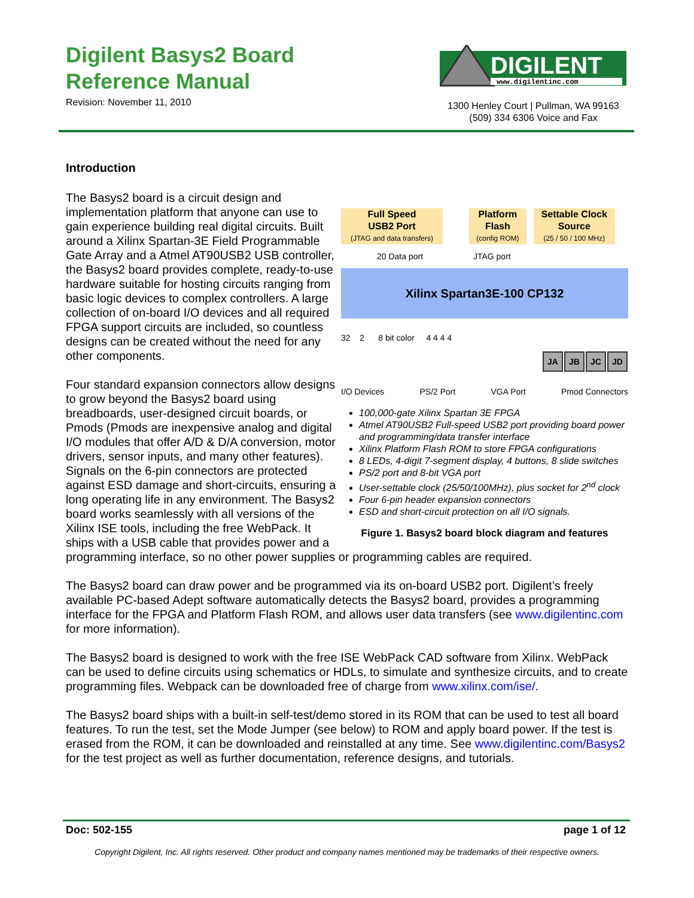Digilent Basys2 Board
Reference Manual
Revision: November 11, 2010
DIGILENT
www.digilentinc.com
1300 Henley Court | Pullman, WA 99163
(509) 334 6306 Voice and Fax
Introduction
Full Speed
USB2 Port (JTAG and data transfers) Platform
Flash (config ROM) Settable Clock
Source (25 / 50 / 100 MHz)
20 Data port JTAG port
Xilinx Spartan3E-100 CP132
32 2 8 bit color 4 4 4 4
JA JB JC JD
I/O Devices PS/2 Port VGA Port Pmod Connectors
100,000-gate Xilinx Spartan 3E FPGA
Atmel AT90USB2 Full-speed USB2 port providing board power and programming/data transfer interface
Xilinx Platform Flash ROM to store FPGA configurations
8 LEDs, 4-digit 7-segment display, 4 buttons, 8 slide switches
PS/2 port and 8-bit VGA port
User-settable clock (25/50/100MHz), plus socket for 2<sup>nd</sup> clock
Four 6-pin header expansion connectors
ESD and short-circuit protection on all I/O signals.
Figure 1. Basys2 board block diagram and features
The Basys2 board is a circuit design and implementation platform that anyone can use to gain experience building real digital circuits. Built around a Xilinx Spartan-3E Field Programmable Gate Array and a Atmel AT90USB2 USB controller, the Basys2 board provides complete, ready-to-use hardware suitable for hosting circuits ranging from basic logic devices to complex controllers. A large collection of on-board I/O devices and all required FPGA support circuits are included, so countless designs can be created without the need for any other components.
Four standard expansion connectors allow designs to grow beyond the Basys2 board using breadboards, user-designed circuit boards, or Pmods (Pmods are inexpensive analog and digital I/O modules that offer A/D & D/A conversion, motor drivers, sensor inputs, and many other features). Signals on the 6-pin connectors are protected against ESD damage and short-circuits, ensuring a long operating life in any environment. The Basys2 board works seamlessly with all versions of the Xilinx ISE tools, including the free WebPack. It ships with a USB cable that provides power and a programming interface, so no other power supplies or programming cables are required.
The Basys2 board can draw power and be programmed via its on-board USB2 port. Digilent’s freely available PC-based Adept software automatically detects the Basys2 board, provides a programming interface for the FPGA and Platform Flash ROM, and allows user data transfers (see www.digilentinc.com for more information).
The Basys2 board is designed to work with the free ISE WebPack CAD software from Xilinx. WebPack can be used to define circuits using schematics or HDLs, to simulate and synthesize circuits, and to create programming files. Webpack can be downloaded free of charge from www.xilinx.com/ise/.
The Basys2 board ships with a built-in self-test/demo stored in its ROM that can be used to test all board features. To run the test, set the Mode Jumper (see below) to ROM and apply board power. If the test is erased from the ROM, it can be downloaded and reinstalled at any time. See www.digilentinc.com/Basys2 for the test project as well as further documentation, reference designs, and tutorials.
Doc: 502-155 page 1 of 12
Copyright Digilent, Inc. All rights reserved. Other product and company names mentioned may be trademarks of their respective owners.